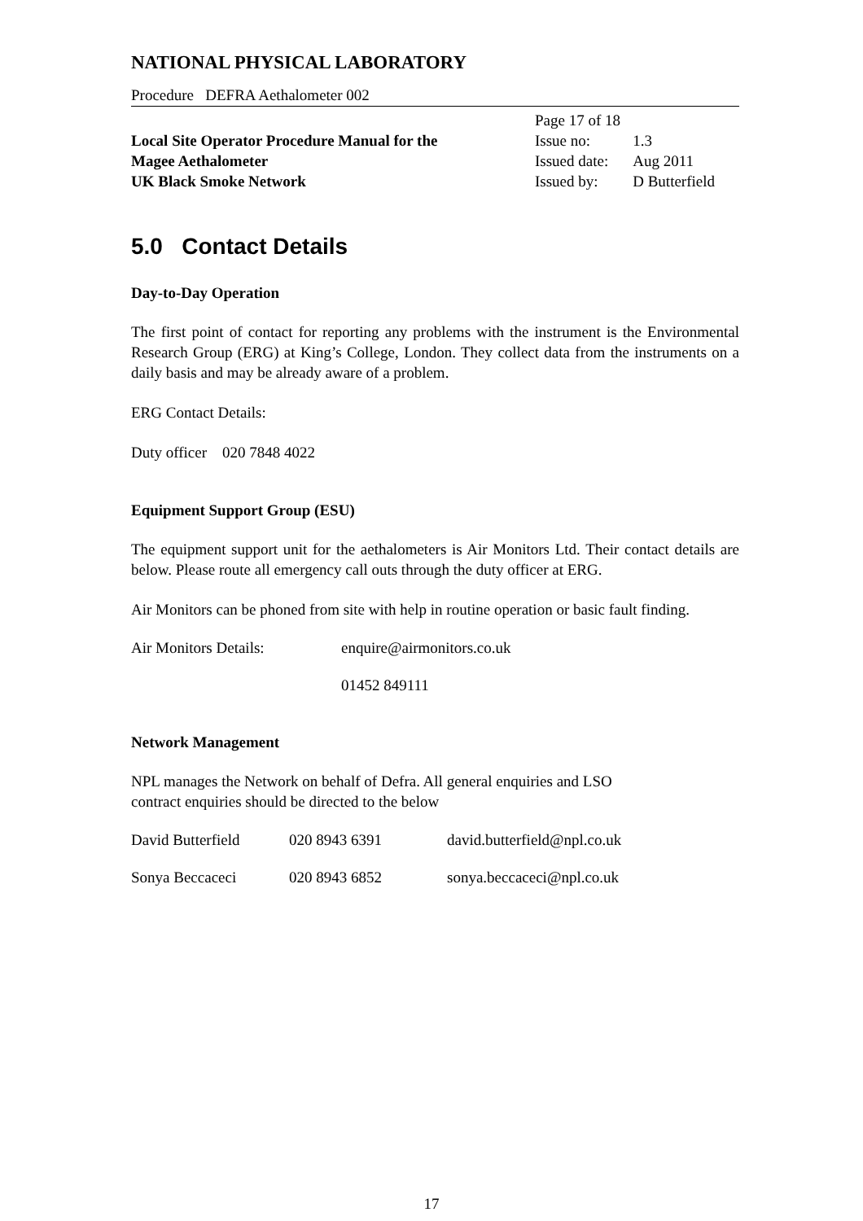NATIONAL PHYSICAL LABORATORY
Procedure DEFRA Aethalometer 002
Local Site Operator Procedure Manual for the
Magee Aethalometer
UK Black Smoke Network
| Page 17 of 18 | |
| Issue no: | 1.3 |
| Issued date: | Aug 2011 |
| Issued by: | D Butterfield |
5.0 Contact Details
Day-to-Day Operation
The first point of contact for reporting any problems with the instrument is the Environmental Research Group (ERG) at King’s College, London. They collect data from the instruments on a daily basis and may be already aware of a problem.
ERG Contact Details:
Duty officer 020 7848 4022
Equipment Support Group (ESU)
The equipment support unit for the aethalometers is Air Monitors Ltd. Their contact details are below. Please route all emergency call outs through the duty officer at ERG.
Air Monitors can be phoned from site with help in routine operation or basic fault finding.
Air Monitors Details: enquire@airmonitors.co.uk
01452 849111
Network Management
NPL manages the Network on behalf of Defra. All general enquiries and LSO
contract enquiries should be directed to the below
David Butterfield 020 8943 6391 david.butterfield@npl.co.uk
Sonya Beccaceci 020 8943 6852 sonya.beccaceci@npl.co.uk
17